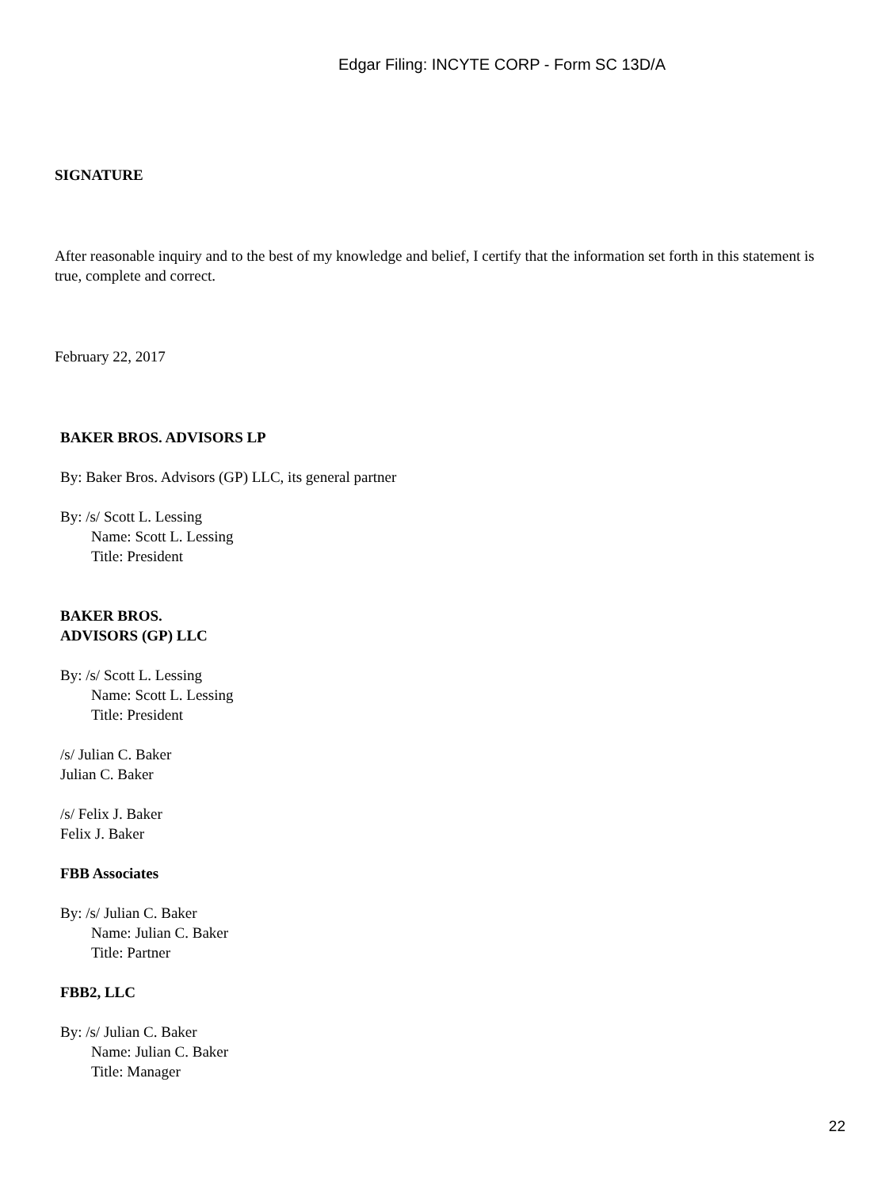Edgar Filing: INCYTE CORP - Form SC 13D/A
SIGNATURE
After reasonable inquiry and to the best of my knowledge and belief, I certify that the information set forth in this statement is true, complete and correct.
February 22, 2017
BAKER BROS. ADVISORS LP
By: Baker Bros. Advisors (GP) LLC, its general partner
By: /s/ Scott L. Lessing
Name: Scott L. Lessing
Title: President
BAKER BROS.
ADVISORS (GP) LLC
By: /s/ Scott L. Lessing
Name: Scott L. Lessing
Title: President
/s/ Julian C. Baker
Julian C. Baker
/s/ Felix J. Baker
Felix J. Baker
FBB Associates
By: /s/ Julian C. Baker
Name: Julian C. Baker
Title: Partner
FBB2, LLC
By: /s/ Julian C. Baker
Name: Julian C. Baker
Title: Manager
22